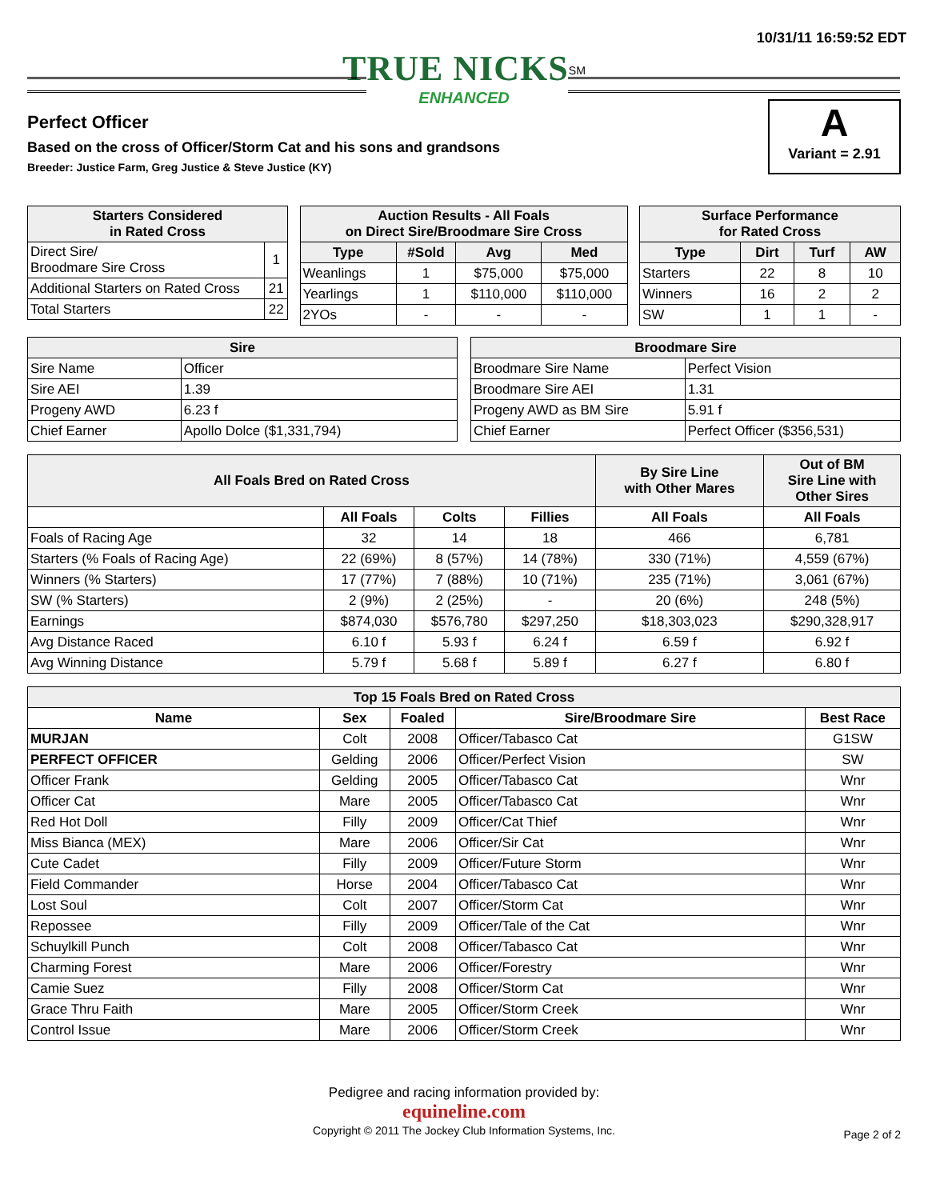10/31/11 16:59:52 EDT
TRUE NICKS<sup>SM</sup>
ENHANCED
Perfect Officer
Based on the cross of Officer/Storm Cat and his sons and grandsons
Breeder: Justice Farm, Greg Justice & Steve Justice (KY)
A
Variant = 2.91
| Starters Considered in Rated Cross | |
| --- | --- |
| Direct Sire/ Broodmare Sire Cross | 1 |
| Additional Starters on Rated Cross | 21 |
| Total Starters | 22 |
| Auction Results - All Foals on Direct Sire/Broodmare Sire Cross | | | |
| --- | --- | --- | --- |
| Type | #Sold | Avg | Med |
| Weanlings | 1 | $75,000 | $75,000 |
| Yearlings | 1 | $110,000 | $110,000 |
| 2YOs | - | - | - |
| Surface Performance for Rated Cross | | | |
| --- | --- | --- | --- |
| Type | Dirt | Turf | AW |
| Starters | 22 | 8 | 10 |
| Winners | 16 | 2 | 2 |
| SW | 1 | 1 | - |
| Sire | |
| --- | --- |
| Sire Name | Officer |
| Sire AEI | 1.39 |
| Progeny AWD | 6.23 f |
| Chief Earner | Apollo Dolce ($1,331,794) |
| Broodmare Sire | |
| --- | --- |
| Broodmare Sire Name | Perfect Vision |
| Broodmare Sire AEI | 1.31 |
| Progeny AWD as BM Sire | 5.91 f |
| Chief Earner | Perfect Officer ($356,531) |
| All Foals Bred on Rated Cross | | | | By Sire Line with Other Mares | Out of BM Sire Line with Other Sires |
| --- | --- | --- | --- | --- | --- |
| | All Foals | Colts | Fillies | All Foals | All Foals |
| Foals of Racing Age | 32 | 14 | 18 | 466 | 6,781 |
| Starters (% Foals of Racing Age) | 22 (69%) | 8 (57%) | 14 (78%) | 330 (71%) | 4,559 (67%) |
| Winners (% Starters) | 17 (77%) | 7 (88%) | 10 (71%) | 235 (71%) | 3,061 (67%) |
| SW (% Starters) | 2 (9%) | 2 (25%) | - | 20 (6%) | 248 (5%) |
| Earnings | $874,030 | $576,780 | $297,250 | $18,303,023 | $290,328,917 |
| Avg Distance Raced | 6.10 f | 5.93 f | 6.24 f | 6.59 f | 6.92 f |
| Avg Winning Distance | 5.79 f | 5.68 f | 5.89 f | 6.27 f | 6.80 f |
| Top 15 Foals Bred on Rated Cross | | | | |
| --- | --- | --- | --- | --- |
| Name | Sex | Foaled | Sire/Broodmare Sire | Best Race |
| MURJAN | Colt | 2008 | Officer/Tabasco Cat | G1SW |
| PERFECT OFFICER | Gelding | 2006 | Officer/Perfect Vision | SW |
| Officer Frank | Gelding | 2005 | Officer/Tabasco Cat | Wnr |
| Officer Cat | Mare | 2005 | Officer/Tabasco Cat | Wnr |
| Red Hot Doll | Filly | 2009 | Officer/Cat Thief | Wnr |
| Miss Bianca (MEX) | Mare | 2006 | Officer/Sir Cat | Wnr |
| Cute Cadet | Filly | 2009 | Officer/Future Storm | Wnr |
| Field Commander | Horse | 2004 | Officer/Tabasco Cat | Wnr |
| Lost Soul | Colt | 2007 | Officer/Storm Cat | Wnr |
| Repossee | Filly | 2009 | Officer/Tale of the Cat | Wnr |
| Schuylkill Punch | Colt | 2008 | Officer/Tabasco Cat | Wnr |
| Charming Forest | Mare | 2006 | Officer/Forestry | Wnr |
| Camie Suez | Filly | 2008 | Officer/Storm Cat | Wnr |
| Grace Thru Faith | Mare | 2005 | Officer/Storm Creek | Wnr |
| Control Issue | Mare | 2006 | Officer/Storm Creek | Wnr |
Pedigree and racing information provided by:
equineline.com
Copyright © 2011 The Jockey Club Information Systems, Inc.
Page 2 of 2